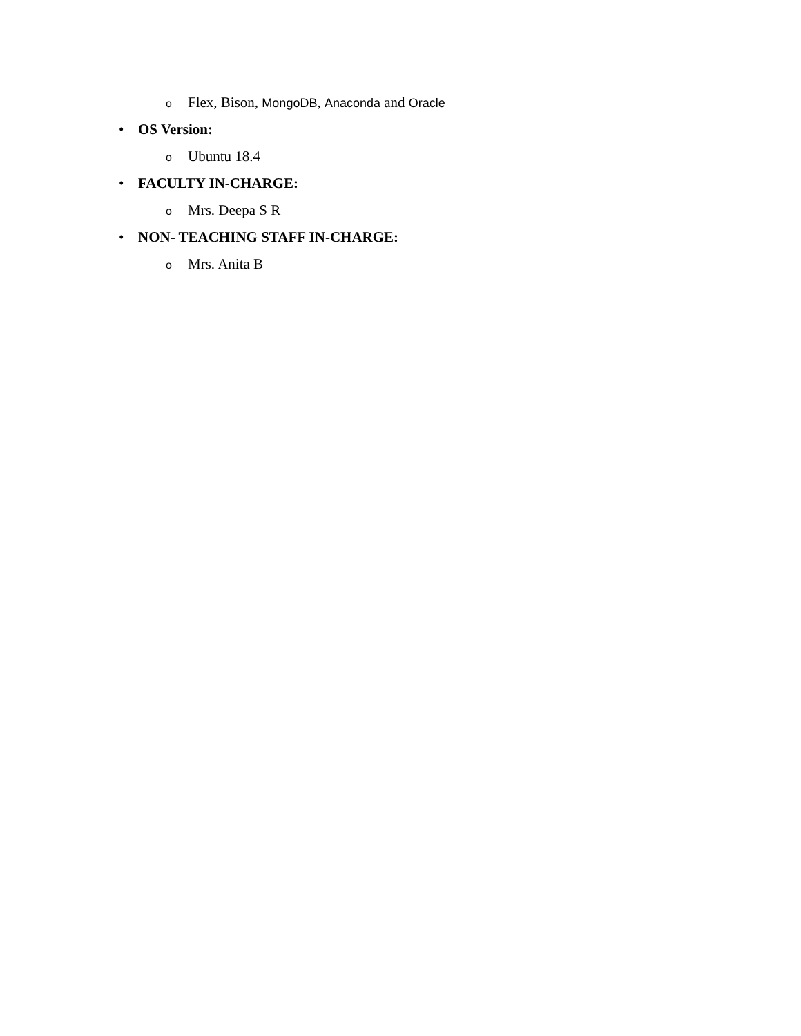o Flex, Bison, MongoDB, Anaconda and Oracle
• OS Version:
o Ubuntu 18.4
• FACULTY IN-CHARGE:
o Mrs. Deepa S R
• NON- TEACHING STAFF IN-CHARGE:
o Mrs. Anita B